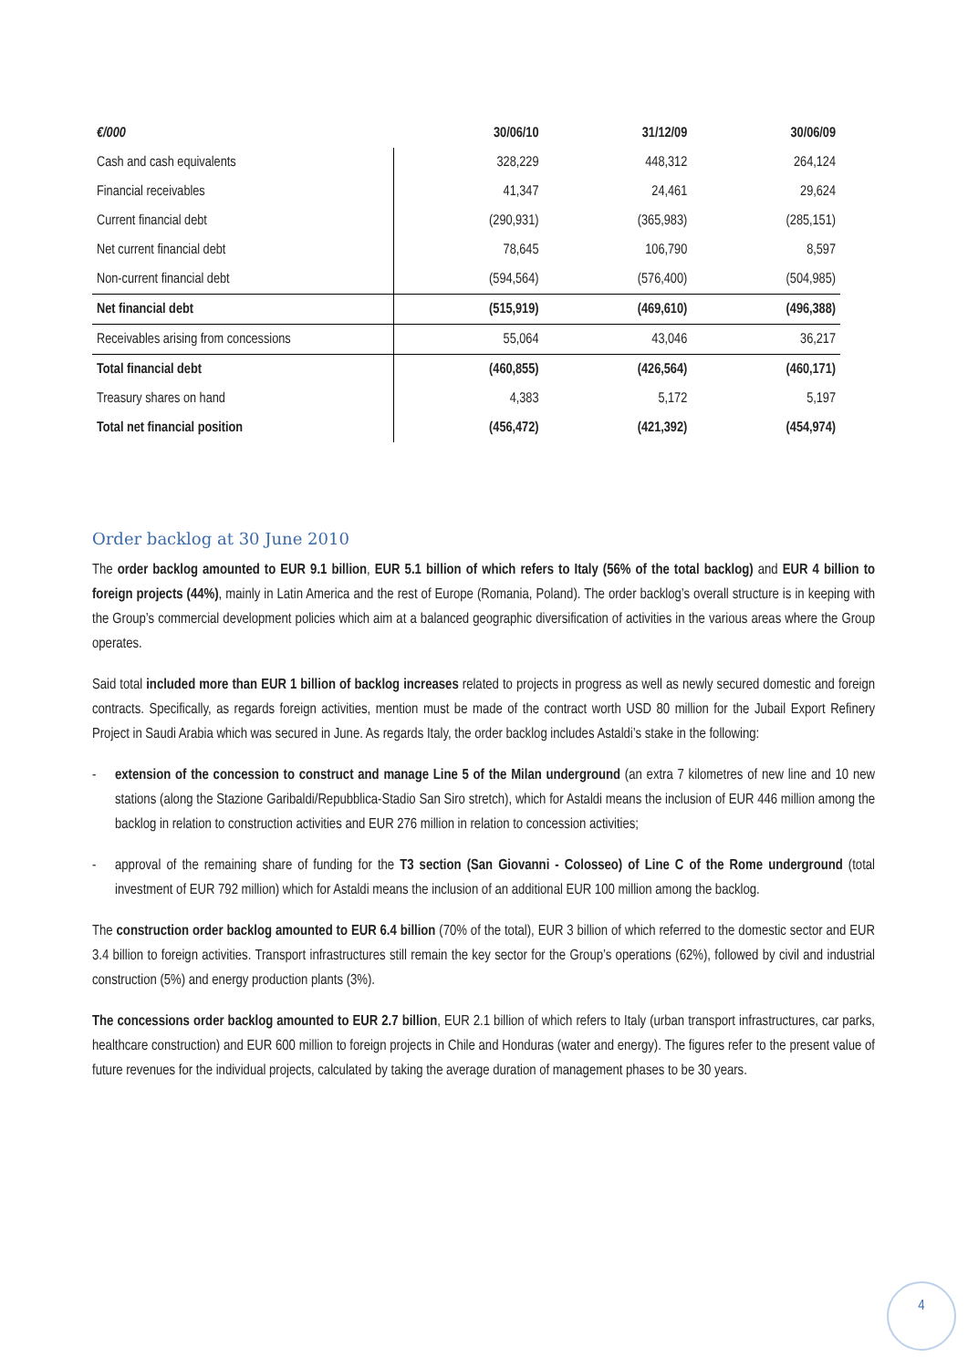| €/000 | 30/06/10 | 31/12/09 | 30/06/09 |
| --- | --- | --- | --- |
| Cash and cash equivalents | 328,229 | 448,312 | 264,124 |
| Financial receivables | 41,347 | 24,461 | 29,624 |
| Current financial debt | (290,931) | (365,983) | (285,151) |
| Net current financial debt | 78,645 | 106,790 | 8,597 |
| Non-current financial debt | (594,564) | (576,400) | (504,985) |
| Net financial debt | (515,919) | (469,610) | (496,388) |
| Receivables arising from concessions | 55,064 | 43,046 | 36,217 |
| Total financial debt | (460,855) | (426,564) | (460,171) |
| Treasury shares on hand | 4,383 | 5,172 | 5,197 |
| Total net financial position | (456,472) | (421,392) | (454,974) |
Order backlog at 30 June 2010
The order backlog amounted to EUR 9.1 billion, EUR 5.1 billion of which refers to Italy (56% of the total backlog) and EUR 4 billion to foreign projects (44%), mainly in Latin America and the rest of Europe (Romania, Poland). The order backlog’s overall structure is in keeping with the Group’s commercial development policies which aim at a balanced geographic diversification of activities in the various areas where the Group operates.
Said total included more than EUR 1 billion of backlog increases related to projects in progress as well as newly secured domestic and foreign contracts. Specifically, as regards foreign activities, mention must be made of the contract worth USD 80 million for the Jubail Export Refinery Project in Saudi Arabia which was secured in June. As regards Italy, the order backlog includes Astaldi’s stake in the following:
- extension of the concession to construct and manage Line 5 of the Milan underground (an extra 7 kilometres of new line and 10 new stations (along the Stazione Garibaldi/Repubblica-Stadio San Siro stretch), which for Astaldi means the inclusion of EUR 446 million among the backlog in relation to construction activities and EUR 276 million in relation to concession activities;
- approval of the remaining share of funding for the T3 section (San Giovanni - Colosseo) of Line C of the Rome underground (total investment of EUR 792 million) which for Astaldi means the inclusion of an additional EUR 100 million among the backlog.
The construction order backlog amounted to EUR 6.4 billion (70% of the total), EUR 3 billion of which referred to the domestic sector and EUR 3.4 billion to foreign activities. Transport infrastructures still remain the key sector for the Group’s operations (62%), followed by civil and industrial construction (5%) and energy production plants (3%).
The concessions order backlog amounted to EUR 2.7 billion, EUR 2.1 billion of which refers to Italy (urban transport infrastructures, car parks, healthcare construction) and EUR 600 million to foreign projects in Chile and Honduras (water and energy). The figures refer to the present value of future revenues for the individual projects, calculated by taking the average duration of management phases to be 30 years.
4